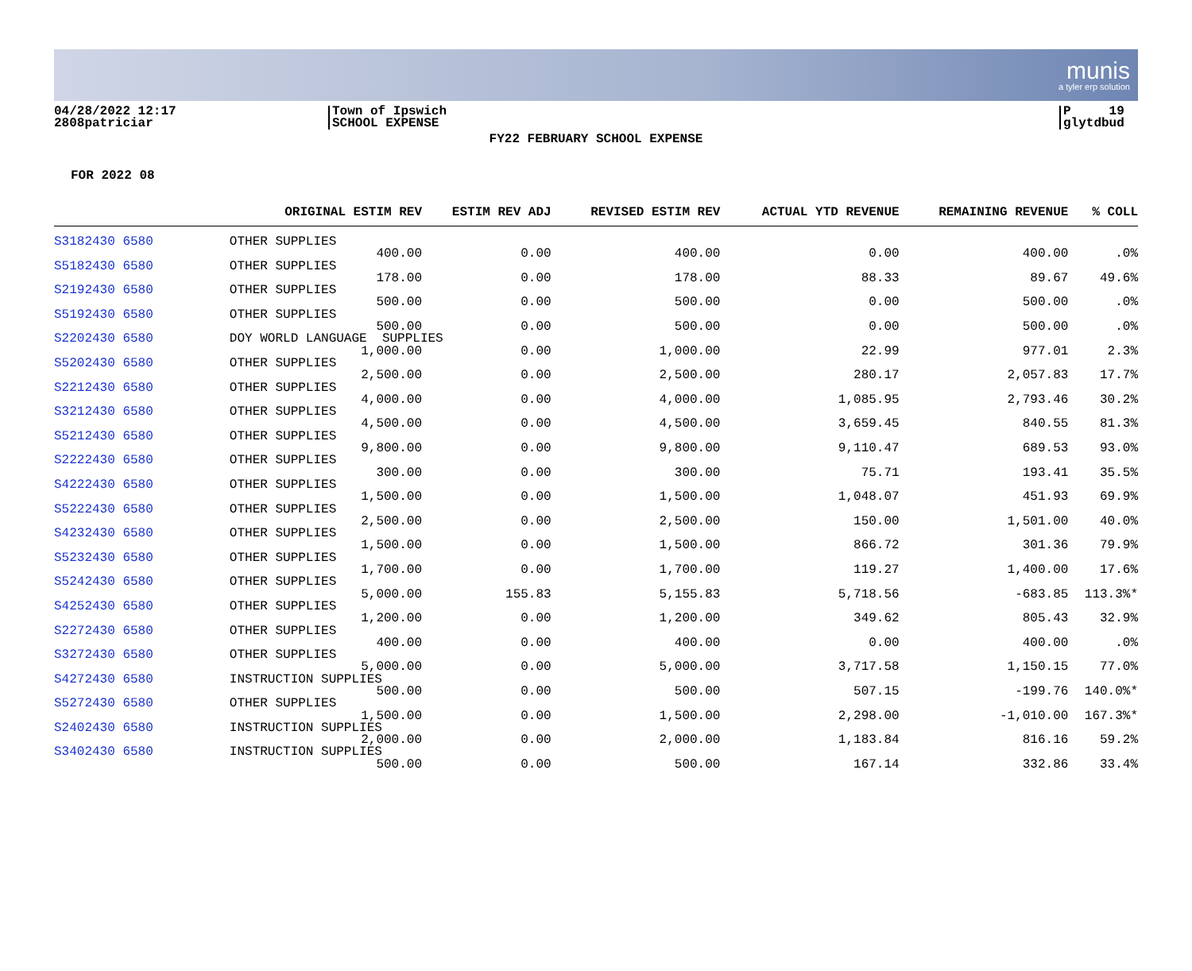munis
a tyler erp solution
04/28/2022 12:17
2808patriciar
Town of Ipswich
SCHOOL EXPENSE
P 19
glytdbud
FY22 FEBRUARY SCHOOL EXPENSE
FOR 2022 08
| ORIGINAL ESTIM REV | ESTIM REV ADJ | REVISED ESTIM REV | ACTUAL YTD REVENUE | REMAINING REVENUE | % COLL |
| --- | --- | --- | --- | --- | --- |
| S3182430 6580 OTHER SUPPLIES | | | | | |
| 400.00 | 0.00 | 400.00 | 0.00 | 400.00 | .0% |
| S5182430 6580 OTHER SUPPLIES | | | | | |
| 178.00 | 0.00 | 178.00 | 88.33 | 89.67 | 49.6% |
| S2192430 6580 OTHER SUPPLIES | | | | | |
| 500.00 | 0.00 | 500.00 | 0.00 | 500.00 | .0% |
| S5192430 6580 OTHER SUPPLIES | | | | | |
| 500.00 | 0.00 | 500.00 | 0.00 | 500.00 | .0% |
| S2202430 6580 DOY WORLD LANGUAGE SUPPLIES | | | | | |
| 1,000.00 | 0.00 | 1,000.00 | 22.99 | 977.01 | 2.3% |
| S5202430 6580 OTHER SUPPLIES | | | | | |
| 2,500.00 | 0.00 | 2,500.00 | 280.17 | 2,057.83 | 17.7% |
| S2212430 6580 OTHER SUPPLIES | | | | | |
| 4,000.00 | 0.00 | 4,000.00 | 1,085.95 | 2,793.46 | 30.2% |
| S3212430 6580 OTHER SUPPLIES | | | | | |
| 4,500.00 | 0.00 | 4,500.00 | 3,659.45 | 840.55 | 81.3% |
| S5212430 6580 OTHER SUPPLIES | | | | | |
| 9,800.00 | 0.00 | 9,800.00 | 9,110.47 | 689.53 | 93.0% |
| S2222430 6580 OTHER SUPPLIES | | | | | |
| 300.00 | 0.00 | 300.00 | 75.71 | 193.41 | 35.5% |
| S4222430 6580 OTHER SUPPLIES | | | | | |
| 1,500.00 | 0.00 | 1,500.00 | 1,048.07 | 451.93 | 69.9% |
| S5222430 6580 OTHER SUPPLIES | | | | | |
| 2,500.00 | 0.00 | 2,500.00 | 150.00 | 1,501.00 | 40.0% |
| S4232430 6580 OTHER SUPPLIES | | | | | |
| 1,500.00 | 0.00 | 1,500.00 | 866.72 | 301.36 | 79.9% |
| S5232430 6580 OTHER SUPPLIES | | | | | |
| 1,700.00 | 0.00 | 1,700.00 | 119.27 | 1,400.00 | 17.6% |
| S5242430 6580 OTHER SUPPLIES | | | | | |
| 5,000.00 | 155.83 | 5,155.83 | 5,718.56 | -683.85 | 113.3%* |
| S4252430 6580 OTHER SUPPLIES | | | | | |
| 1,200.00 | 0.00 | 1,200.00 | 349.62 | 805.43 | 32.9% |
| S2272430 6580 OTHER SUPPLIES | | | | | |
| 400.00 | 0.00 | 400.00 | 0.00 | 400.00 | .0% |
| S3272430 6580 OTHER SUPPLIES | | | | | |
| 5,000.00 | 0.00 | 5,000.00 | 3,717.58 | 1,150.15 | 77.0% |
| S4272430 6580 INSTRUCTION SUPPLIES | | | | | |
| 500.00 | 0.00 | 500.00 | 507.15 | -199.76 | 140.0%* |
| S5272430 6580 OTHER SUPPLIES | | | | | |
| 1,500.00 | 0.00 | 1,500.00 | 2,298.00 | -1,010.00 | 167.3%* |
| S2402430 6580 INSTRUCTION SUPPLIES | | | | | |
| 2,000.00 | 0.00 | 2,000.00 | 1,183.84 | 816.16 | 59.2% |
| S3402430 6580 INSTRUCTION SUPPLIES | | | | | |
| 500.00 | 0.00 | 500.00 | 167.14 | 332.86 | 33.4% |